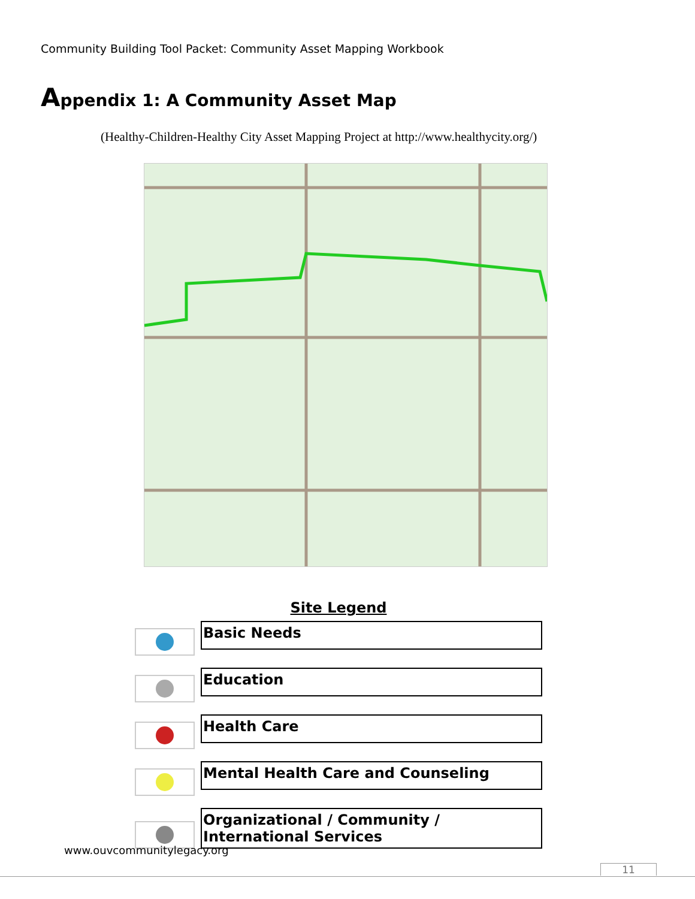Community Building Tool Packet: Community Asset Mapping Workbook
Appendix 1: A Community Asset Map
(Healthy-Children-Healthy City Asset Mapping Project at http://www.healthycity.org/)
Site Legend
Basic Needs
Education
Health Care
Mental Health Care and Counseling
Organizational / Community /
International Services
www.ouvcommunitylegacy.org
11